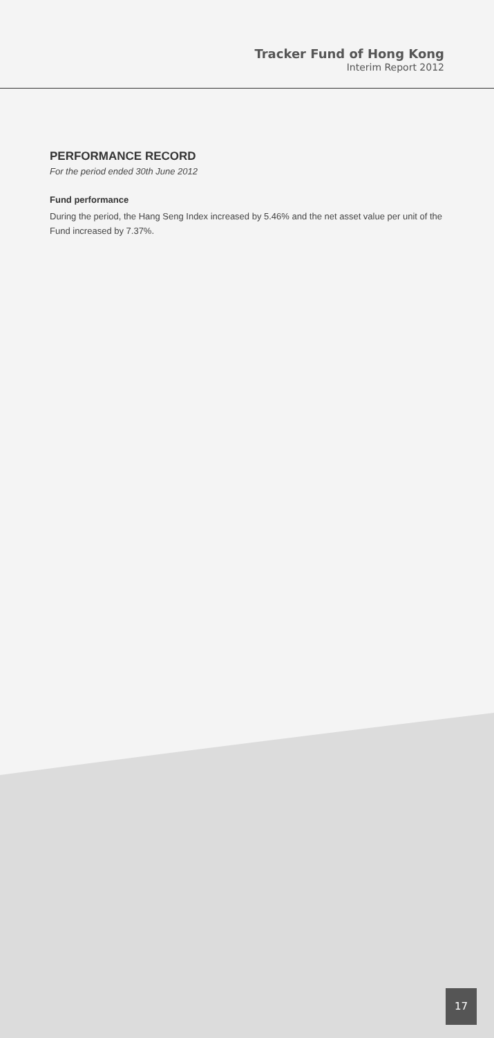Tracker Fund of Hong Kong
Interim Report 2012
PERFORMANCE RECORD
For the period ended 30th June 2012
Fund performance
During the period, the Hang Seng Index increased by 5.46% and the net asset value per unit of the Fund increased by 7.37%.
17